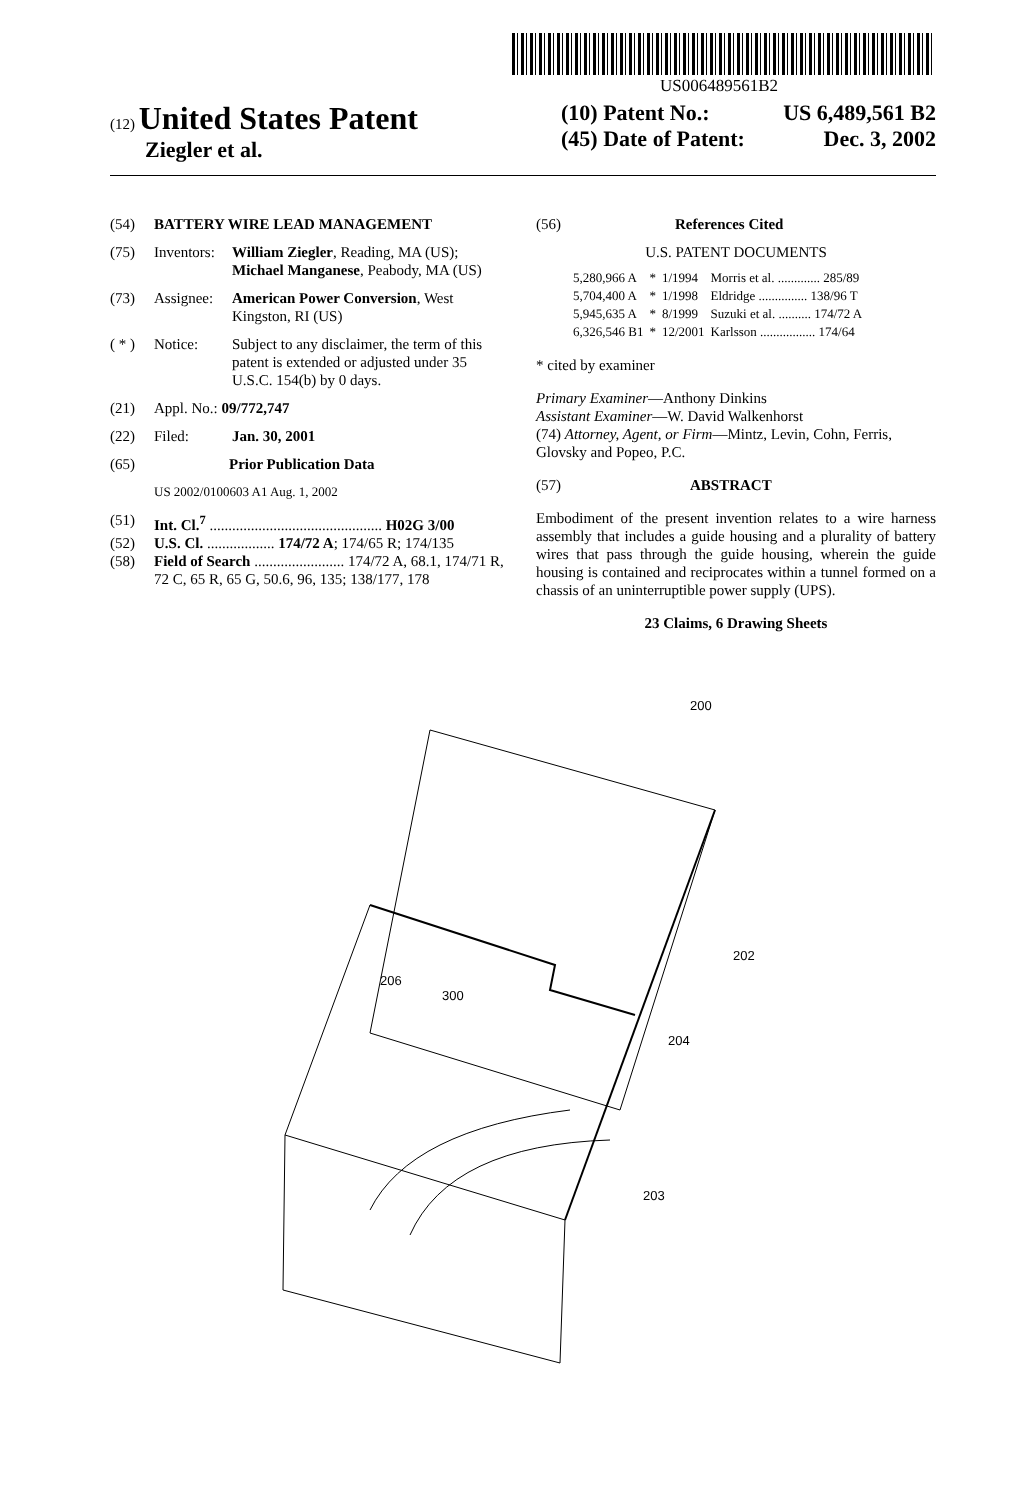US006489561B2
(12) United States Patent
Ziegler et al.
(10) Patent No.: US 6,489,561 B2
(45) Date of Patent: Dec. 3, 2002
(54) BATTERY WIRE LEAD MANAGEMENT
(75) Inventors: William Ziegler, Reading, MA (US); Michael Manganese, Peabody, MA (US)
(73) Assignee: American Power Conversion, West Kingston, RI (US)
( * ) Notice: Subject to any disclaimer, the term of this patent is extended or adjusted under 35 U.S.C. 154(b) by 0 days.
(21) Appl. No.: 09/772,747
(22) Filed: Jan. 30, 2001
(65) Prior Publication Data
US 2002/0100603 A1 Aug. 1, 2002
(51) Int. Cl.<sup>7</sup> .............................................. H02G 3/00
(52) U.S. Cl. .................. 174/72 A; 174/65 R; 174/135
(58) Field of Search ........................ 174/72 A, 68.1, 174/71 R, 72 C, 65 R, 65 G, 50.6, 96, 135; 138/177, 178
(56) References Cited
U.S. PATENT DOCUMENTS
| 5,280,966 A | * | 1/1994 | Morris et al. ............. 285/89 |
| 5,704,400 A | * | 1/1998 | Eldridge ............... 138/96 T |
| 5,945,635 A | * | 8/1999 | Suzuki et al. .......... 174/72 A |
| 6,326,546 B1 | * | 12/2001 | Karlsson ................. 174/64 |
* cited by examiner
Primary Examiner—Anthony Dinkins
Assistant Examiner—W. David Walkenhorst
(74) Attorney, Agent, or Firm—Mintz, Levin, Cohn, Ferris, Glovsky and Popeo, P.C.
(57) ABSTRACT
Embodiment of the present invention relates to a wire harness assembly that includes a guide housing and a plurality of battery wires that pass through the guide housing, wherein the guide housing is contained and reciprocates within a tunnel formed on a chassis of an uninterruptible power supply (UPS).
23 Claims, 6 Drawing Sheets
200
202
204
203
206
300